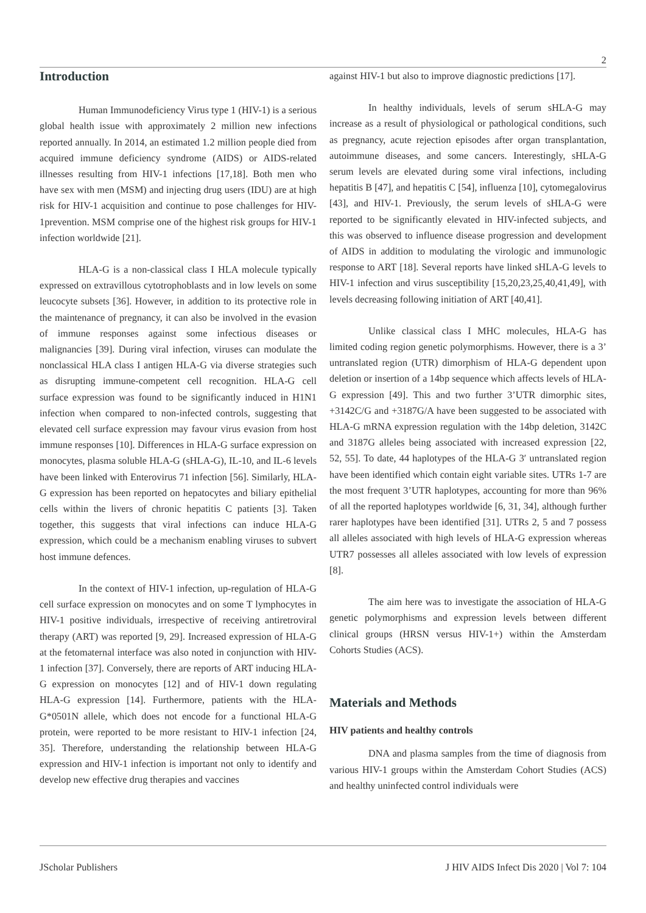2
Introduction
Human Immunodeficiency Virus type 1 (HIV-1) is a serious global health issue with approximately 2 million new infections reported annually. In 2014, an estimated 1.2 million people died from acquired immune deficiency syndrome (AIDS) or AIDS-related illnesses resulting from HIV-1 infections [17,18]. Both men who have sex with men (MSM) and injecting drug users (IDU) are at high risk for HIV-1 acquisition and continue to pose challenges for HIV-1prevention. MSM comprise one of the highest risk groups for HIV-1 infection worldwide [21].
HLA-G is a non-classical class I HLA molecule typically expressed on extravillous cytotrophoblasts and in low levels on some leucocyte subsets [36]. However, in addition to its protective role in the maintenance of pregnancy, it can also be involved in the evasion of immune responses against some infectious diseases or malignancies [39]. During viral infection, viruses can modulate the nonclassical HLA class I antigen HLA-G via diverse strategies such as disrupting immune-competent cell recognition. HLA-G cell surface expression was found to be significantly induced in H1N1 infection when compared to non-infected controls, suggesting that elevated cell surface expression may favour virus evasion from host immune responses [10]. Differences in HLA-G surface expression on monocytes, plasma soluble HLA-G (sHLA-G), IL-10, and IL-6 levels have been linked with Enterovirus 71 infection [56]. Similarly, HLA-G expression has been reported on hepatocytes and biliary epithelial cells within the livers of chronic hepatitis C patients [3]. Taken together, this suggests that viral infections can induce HLA-G expression, which could be a mechanism enabling viruses to subvert host immune defences.
In the context of HIV-1 infection, up-regulation of HLA-G cell surface expression on monocytes and on some T lymphocytes in HIV-1 positive individuals, irrespective of receiving antiretroviral therapy (ART) was reported [9, 29]. Increased expression of HLA-G at the fetomaternal interface was also noted in conjunction with HIV-1 infection [37]. Conversely, there are reports of ART inducing HLA-G expression on monocytes [12] and of HIV-1 down regulating HLA-G expression [14]. Furthermore, patients with the HLA-G*0501N allele, which does not encode for a functional HLA-G protein, were reported to be more resistant to HIV-1 infection [24, 35]. Therefore, understanding the relationship between HLA-G expression and HIV-1 infection is important not only to identify and develop new effective drug therapies and vaccines
against HIV-1 but also to improve diagnostic predictions [17].
In healthy individuals, levels of serum sHLA-G may increase as a result of physiological or pathological conditions, such as pregnancy, acute rejection episodes after organ transplantation, autoimmune diseases, and some cancers. Interestingly, sHLA-G serum levels are elevated during some viral infections, including hepatitis B [47], and hepatitis C [54], influenza [10], cytomegalovirus [43], and HIV-1. Previously, the serum levels of sHLA-G were reported to be significantly elevated in HIV-infected subjects, and this was observed to influence disease progression and development of AIDS in addition to modulating the virologic and immunologic response to ART [18]. Several reports have linked sHLA-G levels to HIV-1 infection and virus susceptibility [15,20,23,25,40,41,49], with levels decreasing following initiation of ART [40,41].
Unlike classical class I MHC molecules, HLA-G has limited coding region genetic polymorphisms. However, there is a 3’ untranslated region (UTR) dimorphism of HLA-G dependent upon deletion or insertion of a 14bp sequence which affects levels of HLA-G expression [49]. This and two further 3’UTR dimorphic sites, +3142C/G and +3187G/A have been suggested to be associated with HLA-G mRNA expression regulation with the 14bp deletion, 3142C and 3187G alleles being associated with increased expression [22, 52, 55]. To date, 44 haplotypes of the HLA-G 3′ untranslated region have been identified which contain eight variable sites. UTRs 1-7 are the most frequent 3’UTR haplotypes, accounting for more than 96% of all the reported haplotypes worldwide [6, 31, 34], although further rarer haplotypes have been identified [31]. UTRs 2, 5 and 7 possess all alleles associated with high levels of HLA-G expression whereas UTR7 possesses all alleles associated with low levels of expression [8].
The aim here was to investigate the association of HLA-G genetic polymorphisms and expression levels between different clinical groups (HRSN versus HIV-1+) within the Amsterdam Cohorts Studies (ACS).
Materials and Methods
HIV patients and healthy controls
DNA and plasma samples from the time of diagnosis from various HIV-1 groups within the Amsterdam Cohort Studies (ACS) and healthy uninfected control individuals were
JScholar Publishers J HIV AIDS Infect Dis 2020 | Vol 7: 104